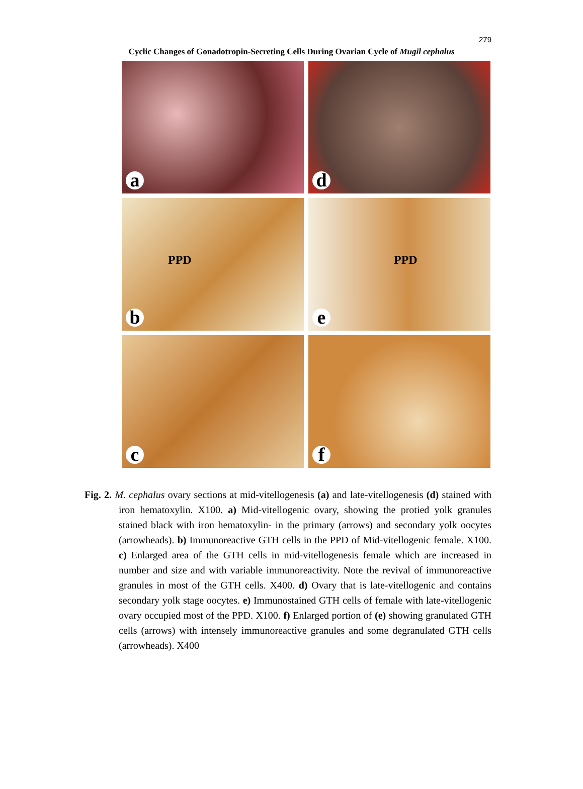279
Cyclic Changes of Gonadotropin-Secreting Cells During Ovarian Cycle of Mugil cephalus
a
d
PPD
b
PPD
e
c
f
Fig. 2. M. cephalus ovary sections at mid-vitellogenesis (a) and late-vitellogenesis (d) stained with iron hematoxylin. X100. a) Mid-vitellogenic ovary, showing the protied yolk granules stained black with iron hematoxylin- in the primary (arrows) and secondary yolk oocytes (arrowheads). b) Immunoreactive GTH cells in the PPD of Mid-vitellogenic female. X100. c) Enlarged area of the GTH cells in mid-vitellogenesis female which are increased in number and size and with variable immunoreactivity. Note the revival of immunoreactive granules in most of the GTH cells. X400. d) Ovary that is late-vitellogenic and contains secondary yolk stage oocytes. e) Immunostained GTH cells of female with late-vitellogenic ovary occupied most of the PPD. X100. f) Enlarged portion of (e) showing granulated GTH cells (arrows) with intensely immunoreactive granules and some degranulated GTH cells (arrowheads). X400